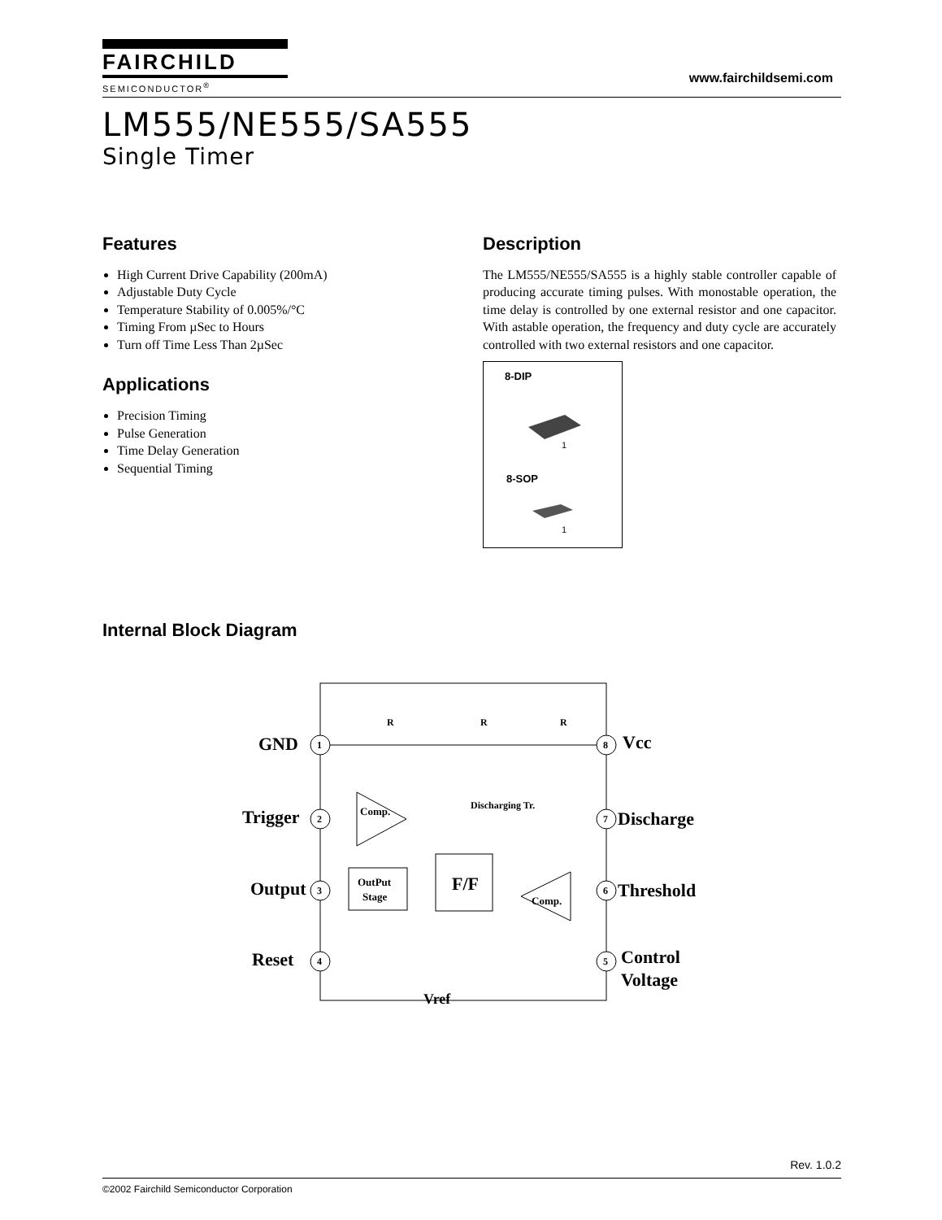FAIRCHILD
SEMICONDUCTOR<sup>®</sup>
www.fairchildsemi.com
LM555/NE555/SA555
Single Timer
Features
High Current Drive Capability (200mA)
Adjustable Duty Cycle
Temperature Stability of 0.005%/°C
Timing From µSec to Hours
Turn off Time Less Than 2µSec
Applications
Precision Timing
Pulse Generation
Time Delay Generation
Sequential Timing
Description
The LM555/NE555/SA555 is a highly stable controller capable of producing accurate timing pulses. With monostable operation, the time delay is controlled by one external resistor and one capacitor. With astable operation, the frequency and duty cycle are accurately controlled with two external resistors and one capacitor.
8-DIP
1
8-SOP
1
Internal Block Diagram
GND
Trigger
Output
Reset
Vcc
Discharge
Threshold
Control
Voltage
Vref
1
2
3
4
8
7
6
5
R
R
R
Discharging Tr.
Comp.
Comp.
OutPut
Stage
F/F
Rev. 1.0.2
©2002 Fairchild Semiconductor Corporation